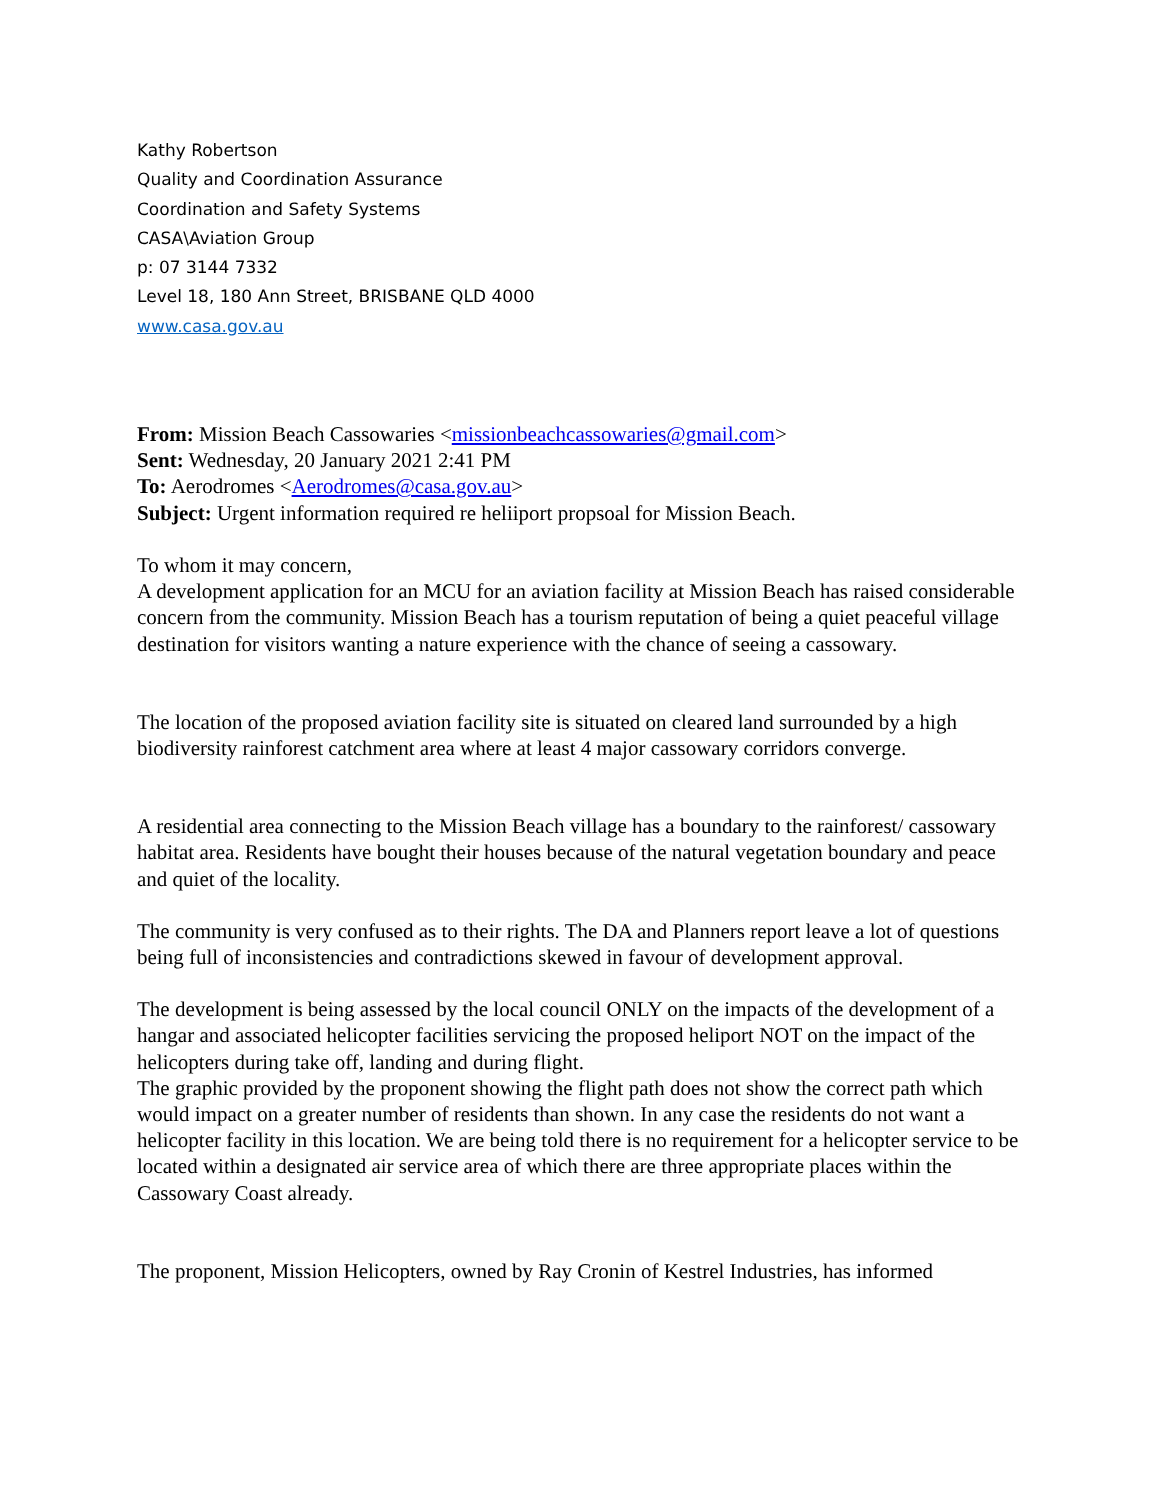Kathy Robertson
Quality and Coordination Assurance
Coordination and Safety Systems
CASA\Aviation Group
p: 07 3144 7332
Level 18, 180 Ann Street, BRISBANE QLD 4000
www.casa.gov.au
From: Mission Beach Cassowaries <missionbeachcassowaries@gmail.com>
Sent: Wednesday, 20 January 2021 2:41 PM
To: Aerodromes <Aerodromes@casa.gov.au>
Subject: Urgent information required re heliiport propsoal for Mission Beach.
To whom it may concern,
A development application for an MCU for an aviation facility at Mission Beach has raised considerable concern from the community. Mission Beach has a tourism reputation of being a quiet peaceful village destination for visitors wanting a nature experience with the chance of seeing a cassowary.
The location of the proposed aviation facility site is situated on cleared land surrounded by a high biodiversity rainforest catchment area where at least 4 major cassowary corridors converge.
A residential area connecting to the Mission Beach village has a boundary to the rainforest/ cassowary habitat area. Residents have bought their houses because of the natural vegetation boundary and peace and quiet of the locality.
The community is very confused as to their rights. The DA and Planners report leave a lot of questions being full of inconsistencies and contradictions skewed in favour of development approval.
The development is being assessed by the local council ONLY on the impacts of the development of a hangar and associated helicopter facilities servicing the proposed heliport NOT on the impact of the helicopters during take off, landing and during flight.
The graphic provided by the proponent showing the flight path does not show the correct path which would impact on a greater number of residents than shown. In any case the residents do not want a helicopter facility in this location. We are being told there is no requirement for a helicopter service to be located within a designated air service area of which there are three appropriate places within the Cassowary Coast already.
The proponent, Mission Helicopters, owned by Ray Cronin of Kestrel Industries, has informed